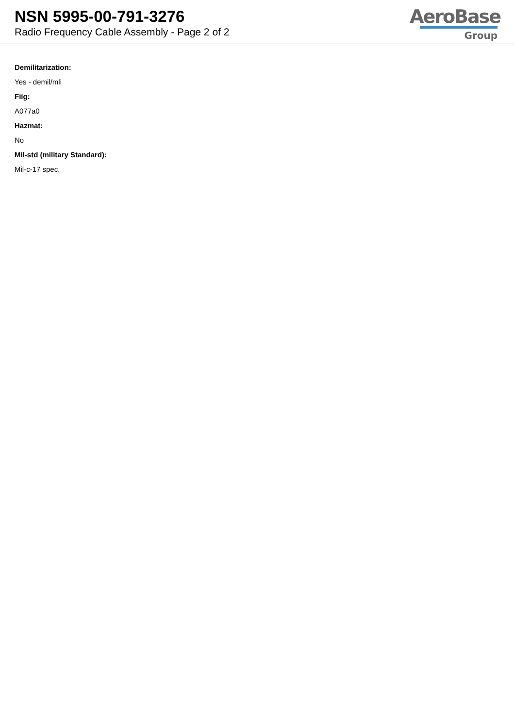NSN 5995-00-791-3276
Radio Frequency Cable Assembly - Page 2 of 2
AeroBase
Group
Demilitarization:
Yes - demil/mli
Fiig:
A077a0
Hazmat:
No
Mil-std (military Standard):
Mil-c-17 spec.